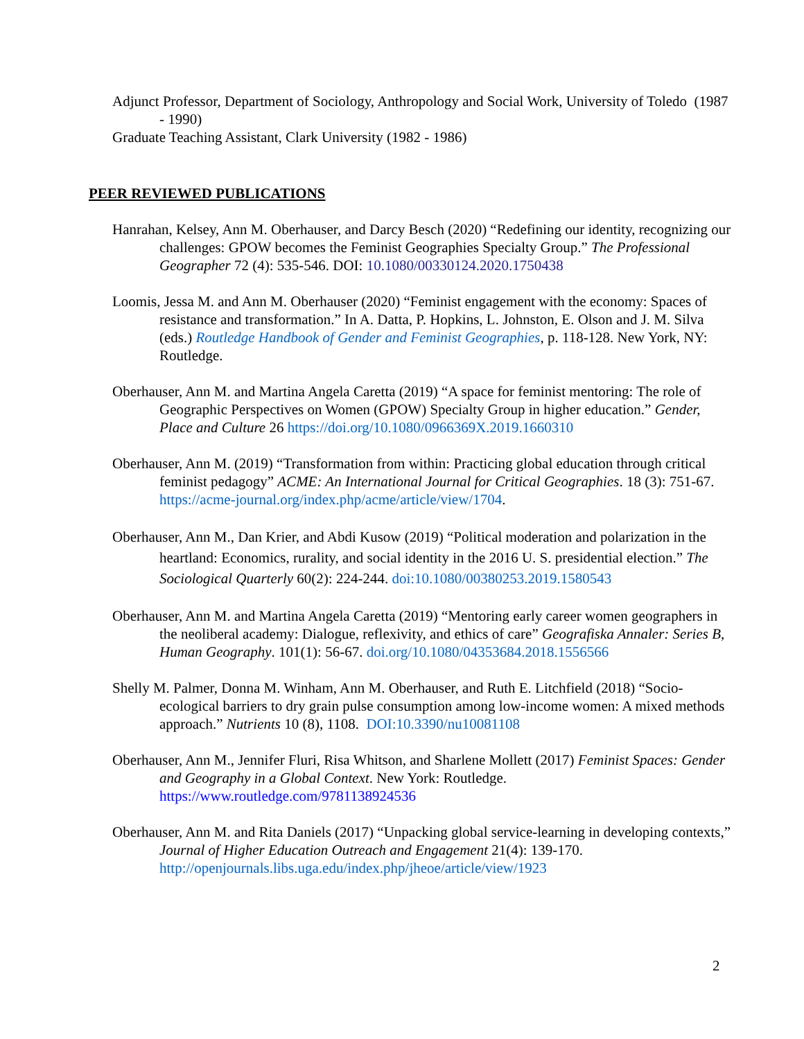Adjunct Professor, Department of Sociology, Anthropology and Social Work, University of Toledo (1987 - 1990)
Graduate Teaching Assistant, Clark University (1982 - 1986)
PEER REVIEWED PUBLICATIONS
Hanrahan, Kelsey, Ann M. Oberhauser, and Darcy Besch (2020) “Redefining our identity, recognizing our challenges: GPOW becomes the Feminist Geographies Specialty Group.” The Professional Geographer 72 (4): 535-546. DOI: 10.1080/00330124.2020.1750438
Loomis, Jessa M. and Ann M. Oberhauser (2020) “Feminist engagement with the economy: Spaces of resistance and transformation.” In A. Datta, P. Hopkins, L. Johnston, E. Olson and J. M. Silva (eds.) Routledge Handbook of Gender and Feminist Geographies, p. 118-128. New York, NY: Routledge.
Oberhauser, Ann M. and Martina Angela Caretta (2019) “A space for feminist mentoring: The role of Geographic Perspectives on Women (GPOW) Specialty Group in higher education.” Gender, Place and Culture 26 https://doi.org/10.1080/0966369X.2019.1660310
Oberhauser, Ann M. (2019) “Transformation from within: Practicing global education through critical feminist pedagogy” ACME: An International Journal for Critical Geographies. 18 (3): 751-67. https://acme-journal.org/index.php/acme/article/view/1704.
Oberhauser, Ann M., Dan Krier, and Abdi Kusow (2019) “Political moderation and polarization in the heartland: Economics, rurality, and social identity in the 2016 U. S. presidential election.” The Sociological Quarterly 60(2): 224-244. doi:10.1080/00380253.2019.1580543
Oberhauser, Ann M. and Martina Angela Caretta (2019) “Mentoring early career women geographers in the neoliberal academy: Dialogue, reflexivity, and ethics of care” Geografiska Annaler: Series B, Human Geography. 101(1): 56-67. doi.org/10.1080/04353684.2018.1556566
Shelly M. Palmer, Donna M. Winham, Ann M. Oberhauser, and Ruth E. Litchfield (2018) “Socio-ecological barriers to dry grain pulse consumption among low-income women: A mixed methods approach.” Nutrients 10 (8), 1108. DOI:10.3390/nu10081108
Oberhauser, Ann M., Jennifer Fluri, Risa Whitson, and Sharlene Mollett (2017) Feminist Spaces: Gender and Geography in a Global Context. New York: Routledge. https://www.routledge.com/9781138924536
Oberhauser, Ann M. and Rita Daniels (2017) “Unpacking global service-learning in developing contexts,” Journal of Higher Education Outreach and Engagement 21(4): 139-170. http://openjournals.libs.uga.edu/index.php/jheoe/article/view/1923
2